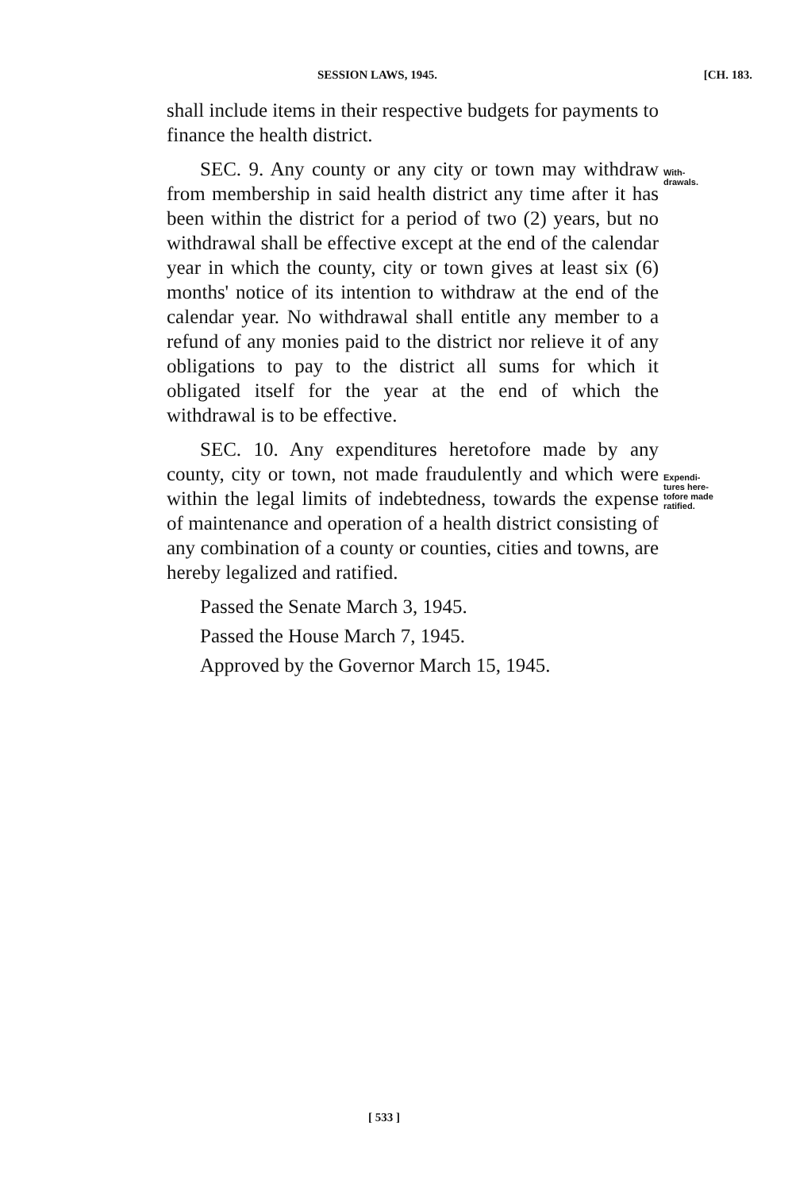SESSION LAWS, 1945. [CH. 183.
shall include items in their respective budgets for payments to finance the health district.
SEC. 9. Any county or any city or town may withdraw from membership in said health district any time after it has been within the district for a period of two (2) years, but no withdrawal shall be effective except at the end of the calendar year in which the county, city or town gives at least six (6) months' notice of its intention to withdraw at the end of the calendar year. No withdrawal shall entitle any member to a refund of any monies paid to the district nor relieve it of any obligations to pay to the district all sums for which it obligated itself for the year at the end of which the withdrawal is to be effective.
SEC. 10. Any expenditures heretofore made by any county, city or town, not made fraudulently and which were within the legal limits of indebtedness, towards the expense of maintenance and operation of a health district consisting of any combination of a county or counties, cities and towns, are hereby legalized and ratified.
Passed the Senate March 3, 1945.
Passed the House March 7, 1945.
Approved by the Governor March 15, 1945.
With-
drawals.
Expendi-
tures here-
tofore made
ratified.
[ 533 ]